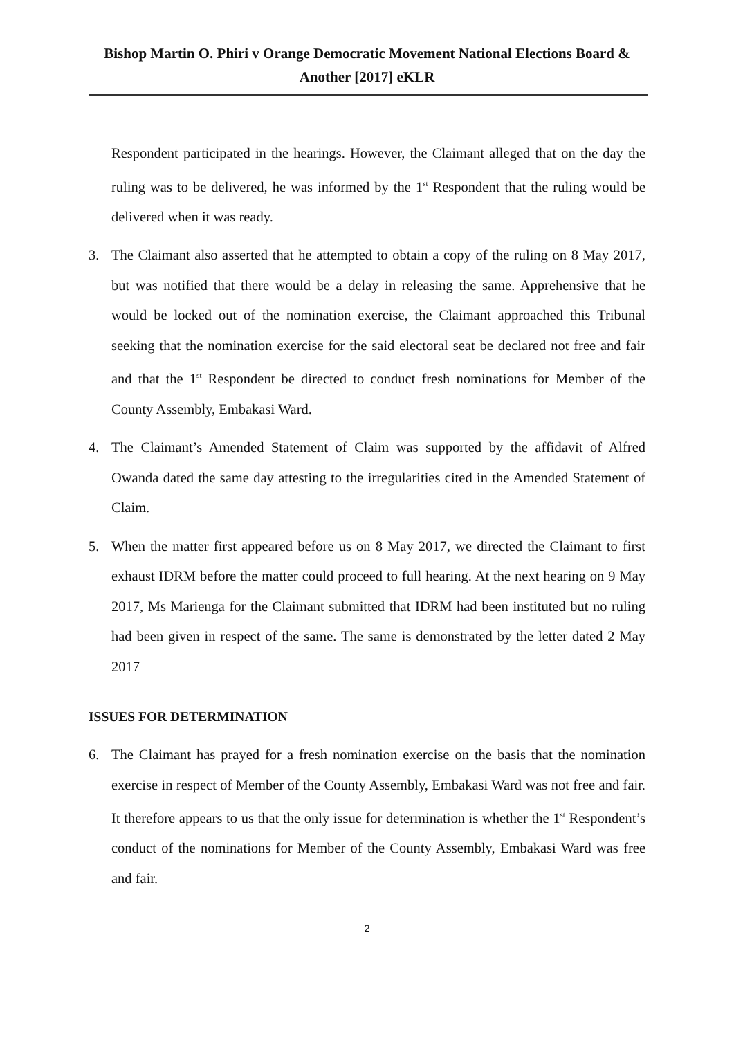Bishop Martin O. Phiri v Orange Democratic Movement National Elections Board & Another [2017] eKLR
Respondent participated in the hearings. However, the Claimant alleged that on the day the ruling was to be delivered, he was informed by the 1<sup>st</sup> Respondent that the ruling would be delivered when it was ready.
3. The Claimant also asserted that he attempted to obtain a copy of the ruling on 8 May 2017, but was notified that there would be a delay in releasing the same. Apprehensive that he would be locked out of the nomination exercise, the Claimant approached this Tribunal seeking that the nomination exercise for the said electoral seat be declared not free and fair and that the 1<sup>st</sup> Respondent be directed to conduct fresh nominations for Member of the County Assembly, Embakasi Ward.
4. The Claimant’s Amended Statement of Claim was supported by the affidavit of Alfred Owanda dated the same day attesting to the irregularities cited in the Amended Statement of Claim.
5. When the matter first appeared before us on 8 May 2017, we directed the Claimant to first exhaust IDRM before the matter could proceed to full hearing. At the next hearing on 9 May 2017, Ms Marienga for the Claimant submitted that IDRM had been instituted but no ruling had been given in respect of the same. The same is demonstrated by the letter dated 2 May 2017
ISSUES FOR DETERMINATION
6. The Claimant has prayed for a fresh nomination exercise on the basis that the nomination exercise in respect of Member of the County Assembly, Embakasi Ward was not free and fair. It therefore appears to us that the only issue for determination is whether the 1<sup>st</sup> Respondent’s conduct of the nominations for Member of the County Assembly, Embakasi Ward was free and fair.
2